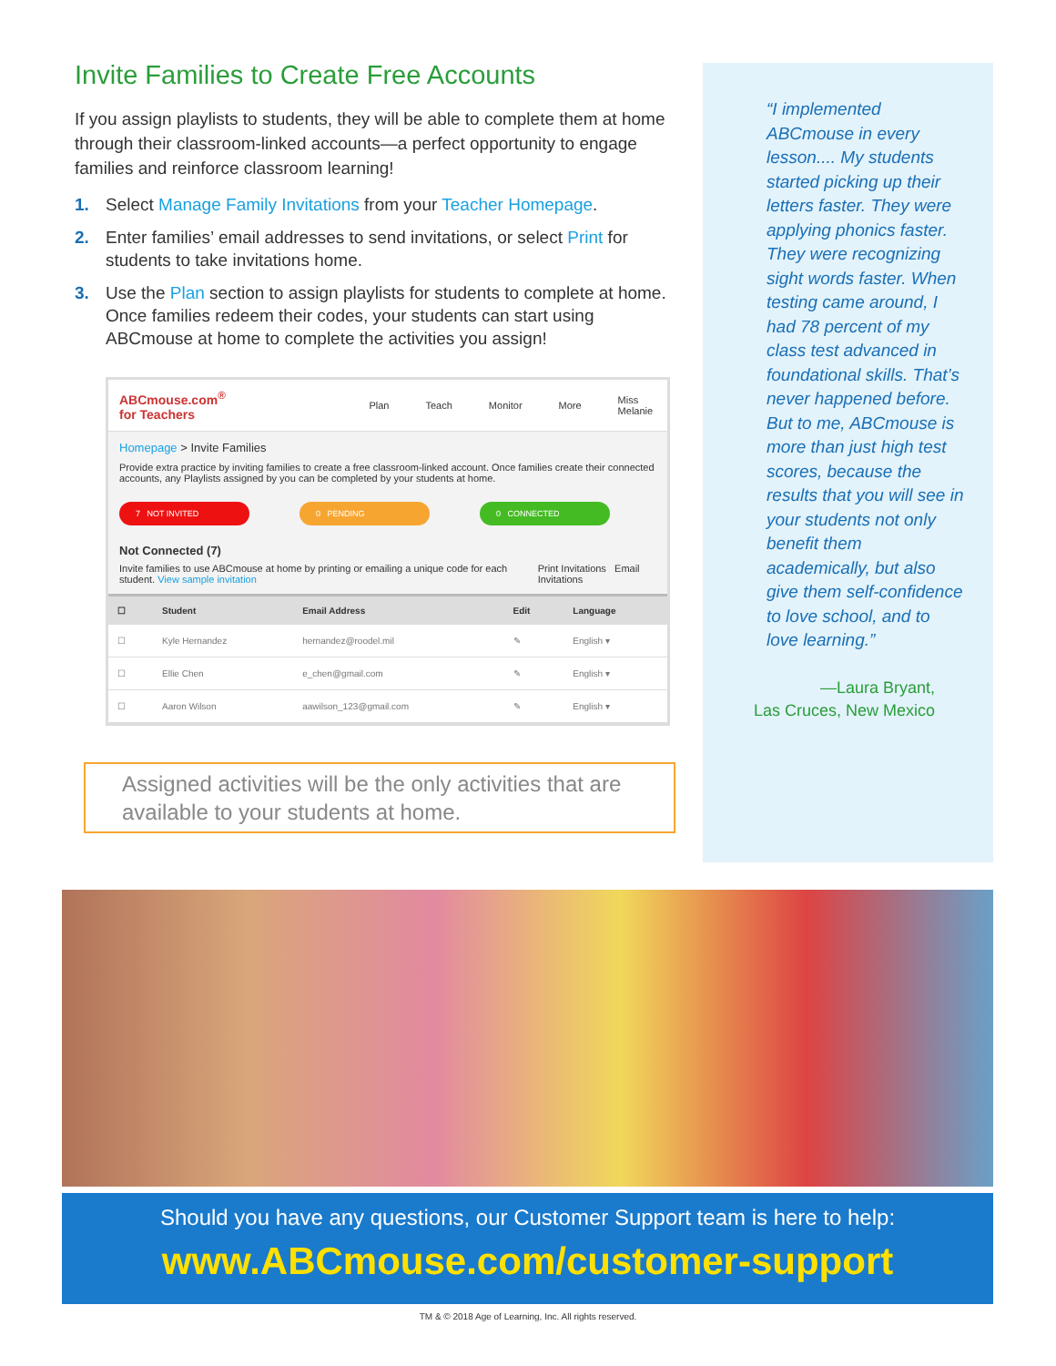Invite Families to Create Free Accounts
If you assign playlists to students, they will be able to complete them at home through their classroom-linked accounts—a perfect opportunity to engage families and reinforce classroom learning!
1. Select Manage Family Invitations from your Teacher Homepage.
2. Enter families’ email addresses to send invitations, or select Print for students to take invitations home.
3. Use the Plan section to assign playlists for students to complete at home. Once families redeem their codes, your students can start using ABCmouse at home to complete the activities you assign!
ABCmouse.com<sup>®</sup> for Teachers Plan Teach Monitor More Miss Melanie
Homepage > Invite Families
Provide extra practice by inviting families to create a free classroom-linked account. Once families create their connected accounts, any Playlists assigned by you can be completed by your students at home.
7 NOT INVITED 0 PENDING 0 CONNECTED
Not Connected (7)
Invite families to use ABCmouse at home by printing or emailing a unique code for each student. View sample invitation Print Invitations Email Invitations
| ☐ | Student | Email Address | Edit | Language |
| --- | --- | --- | --- | --- |
| ☐ | Kyle Hernandez | hernandez@roodel.mil | ✎ | English ▾ |
| ☐ | Ellie Chen | e_chen@gmail.com | ✎ | English ▾ |
| ☐ | Aaron Wilson | aawilson_123@gmail.com | ✎ | English ▾ |
Assigned activities will be the only activities that are available to your students at home.
“I implemented ABCmouse in every lesson.... My students started picking up their letters faster. They were applying phonics faster. They were recognizing sight words faster. When testing came around, I had 78 percent of my class test advanced in foundational skills. That’s never happened before. But to me, ABCmouse is more than just high test scores, because the results that you will see in your students not only benefit them academically, but also give them self-confidence to love school, and to love learning.”
—Laura Bryant,
Las Cruces, New Mexico
Should you have any questions, our Customer Support team is here to help:
www.ABCmouse.com/customer-support
TM & © 2018 Age of Learning, Inc. All rights reserved.